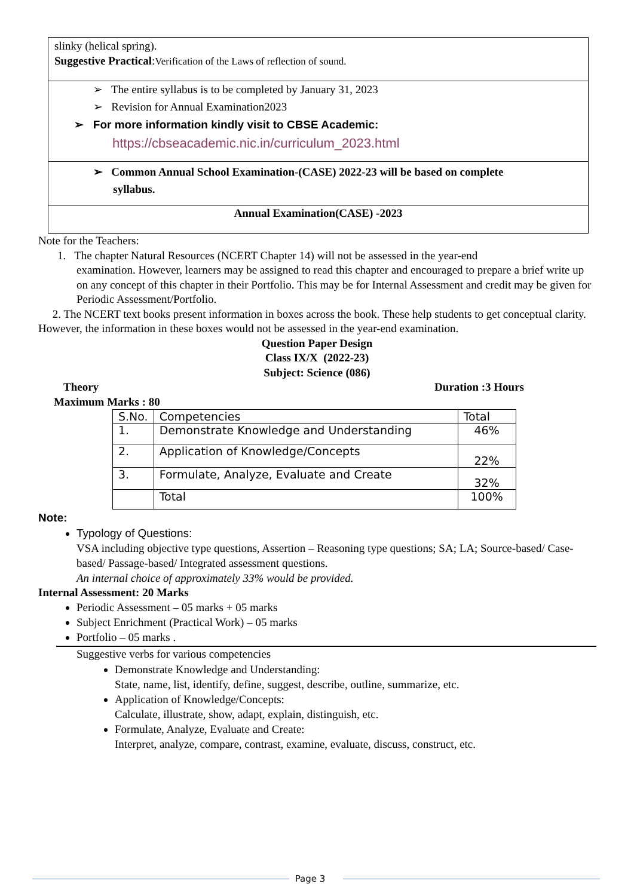| slinky (helical spring). Suggestive Practical : Verification of the Laws of reflection of sound. |
| ➢ The entire syllabus is to be completed by January 31, 2023 ➢ Revision for Annual Examination2023 ➢ For more information kindly visit to CBSE Academic: https://cbseacademic.nic.in/curriculum_2023.html |
| ➢ Common Annual School Examination-(CASE) 2022-23 will be based on complete syllabus. |
| Annual Examination(CASE) -2023 |
Note for the Teachers:
1. The chapter Natural Resources (NCERT Chapter 14) will not be assessed in the year-end
examination. However, learners may be assigned to read this chapter and encouraged to prepare a brief write up on any concept of this chapter in their Portfolio. This may be for Internal Assessment and credit may be given for Periodic Assessment/Portfolio.
2. The NCERT text books present information in boxes across the book. These help students to get conceptual clarity. However, the information in these boxes would not be assessed in the year-end examination.
Question Paper Design
Class IX/X (2022-23)
Subject: Science (086)
Theory Duration :3 Hours
Maximum Marks : 80
| S.No. | Competencies | Total |
| 1. | Demonstrate Knowledge and Understanding | 46% |
| 2. | Application of Knowledge/Concepts | 22% |
| 3. | Formulate, Analyze, Evaluate and Create | 32% |
| | Total | 100% |
Note:
Typology of Questions:
VSA including objective type questions, Assertion – Reasoning type questions; SA; LA; Source-based/ Case-based/ Passage-based/ Integrated assessment questions.
An internal choice of approximately 33% would be provided.
Internal Assessment: 20 Marks
Periodic Assessment – 05 marks + 05 marks
Subject Enrichment (Practical Work) – 05 marks
Portfolio – 05 marks .
Suggestive verbs for various competencies
Demonstrate Knowledge and Understanding:
State, name, list, identify, define, suggest, describe, outline, summarize, etc.
Application of Knowledge/Concepts:
Calculate, illustrate, show, adapt, explain, distinguish, etc.
Formulate, Analyze, Evaluate and Create:
Interpret, analyze, compare, contrast, examine, evaluate, discuss, construct, etc.
Page 3